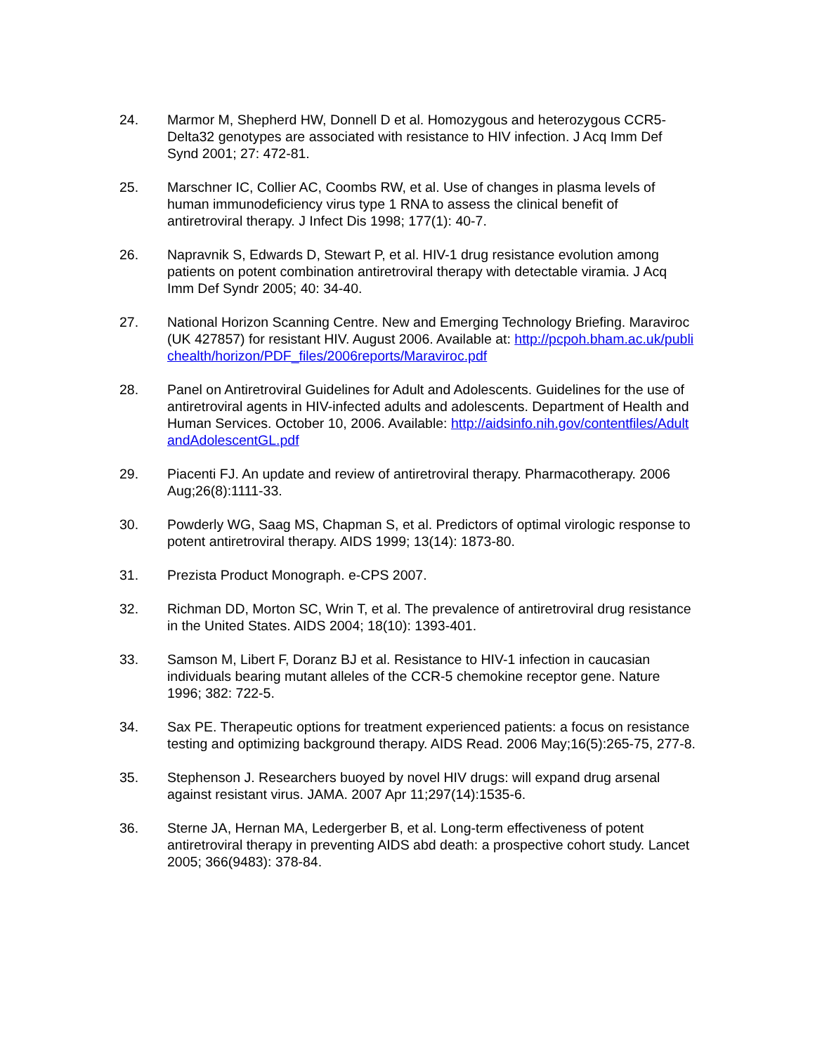24. Marmor M, Shepherd HW, Donnell D et al. Homozygous and heterozygous CCR5-Delta32 genotypes are associated with resistance to HIV infection. J Acq Imm Def Synd 2001; 27: 472-81.
25. Marschner IC, Collier AC, Coombs RW, et al. Use of changes in plasma levels of human immunodeficiency virus type 1 RNA to assess the clinical benefit of antiretroviral therapy. J Infect Dis 1998; 177(1): 40-7.
26. Napravnik S, Edwards D, Stewart P, et al. HIV-1 drug resistance evolution among patients on potent combination antiretroviral therapy with detectable viramia. J Acq Imm Def Syndr 2005; 40: 34-40.
27. National Horizon Scanning Centre. New and Emerging Technology Briefing. Maraviroc (UK 427857) for resistant HIV. August 2006. Available at: http://pcpoh.bham.ac.uk/publichealth/horizon/PDF_files/2006reports/Maraviroc.pdf
28. Panel on Antiretroviral Guidelines for Adult and Adolescents. Guidelines for the use of antiretroviral agents in HIV-infected adults and adolescents. Department of Health and Human Services. October 10, 2006. Available: http://aidsinfo.nih.gov/contentfiles/AdultandAdolescentGL.pdf
29. Piacenti FJ. An update and review of antiretroviral therapy. Pharmacotherapy. 2006 Aug;26(8):1111-33.
30. Powderly WG, Saag MS, Chapman S, et al. Predictors of optimal virologic response to potent antiretroviral therapy. AIDS 1999; 13(14): 1873-80.
31. Prezista Product Monograph. e-CPS 2007.
32. Richman DD, Morton SC, Wrin T, et al. The prevalence of antiretroviral drug resistance in the United States. AIDS 2004; 18(10): 1393-401.
33. Samson M, Libert F, Doranz BJ et al. Resistance to HIV-1 infection in caucasian individuals bearing mutant alleles of the CCR-5 chemokine receptor gene. Nature 1996; 382: 722-5.
34. Sax PE. Therapeutic options for treatment experienced patients: a focus on resistance testing and optimizing background therapy. AIDS Read. 2006 May;16(5):265-75, 277-8.
35. Stephenson J. Researchers buoyed by novel HIV drugs: will expand drug arsenal against resistant virus. JAMA. 2007 Apr 11;297(14):1535-6.
36. Sterne JA, Hernan MA, Ledergerber B, et al. Long-term effectiveness of potent antiretroviral therapy in preventing AIDS abd death: a prospective cohort study. Lancet 2005; 366(9483): 378-84.